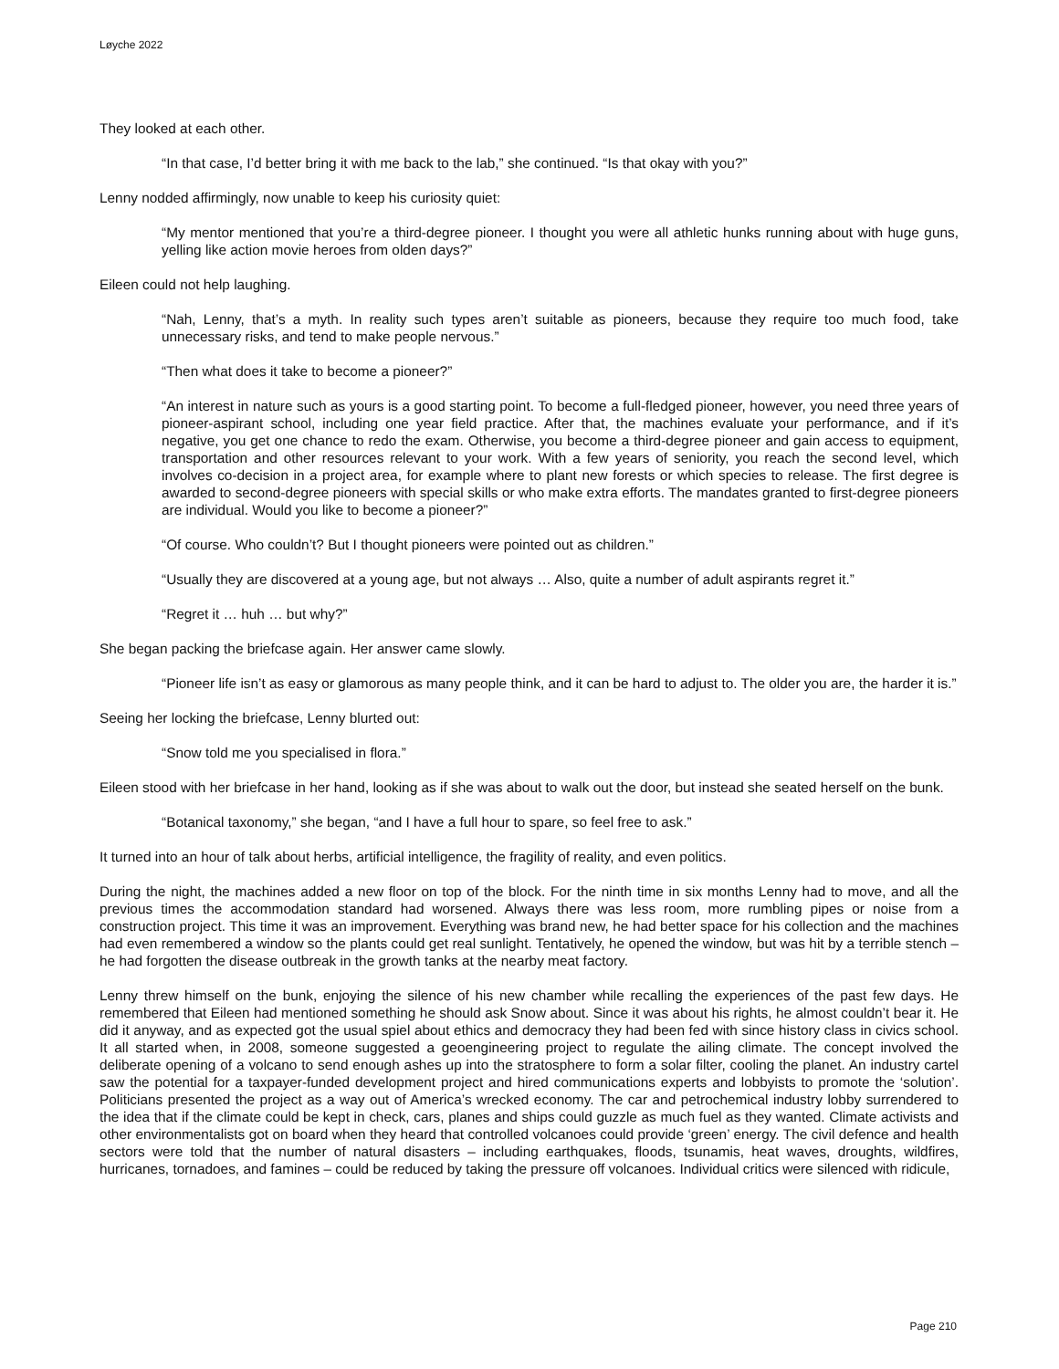Løyche 2022
They looked at each other.
“In that case, I’d better bring it with me back to the lab,” she continued. “Is that okay with you?”
Lenny nodded affirmingly, now unable to keep his curiosity quiet:
“My mentor mentioned that you’re a third-degree pioneer. I thought you were all athletic hunks running about with huge guns, yelling like action movie heroes from olden days?”
Eileen could not help laughing.
“Nah, Lenny, that’s a myth. In reality such types aren’t suitable as pioneers, because they require too much food, take unnecessary risks, and tend to make people nervous.”
“Then what does it take to become a pioneer?”
“An interest in nature such as yours is a good starting point. To become a full-fledged pioneer, however, you need three years of pioneer-aspirant school, including one year field practice. After that, the machines evaluate your performance, and if it’s negative, you get one chance to redo the exam. Otherwise, you become a third-degree pioneer and gain access to equipment, transportation and other resources relevant to your work. With a few years of seniority, you reach the second level, which involves co-decision in a project area, for example where to plant new forests or which species to release. The first degree is awarded to second-degree pioneers with special skills or who make extra efforts. The mandates granted to first-degree pioneers are individual. Would you like to become a pioneer?”
“Of course. Who couldn’t? But I thought pioneers were pointed out as children.”
“Usually they are discovered at a young age, but not always … Also, quite a number of adult aspirants regret it.”
“Regret it … huh … but why?”
She began packing the briefcase again. Her answer came slowly.
“Pioneer life isn’t as easy or glamorous as many people think, and it can be hard to adjust to. The older you are, the harder it is.”
Seeing her locking the briefcase, Lenny blurted out:
“Snow told me you specialised in flora.”
Eileen stood with her briefcase in her hand, looking as if she was about to walk out the door, but instead she seated herself on the bunk.
“Botanical taxonomy,” she began, “and I have a full hour to spare, so feel free to ask.”
It turned into an hour of talk about herbs, artificial intelligence, the fragility of reality, and even politics.
During the night, the machines added a new floor on top of the block. For the ninth time in six months Lenny had to move, and all the previous times the accommodation standard had worsened. Always there was less room, more rumbling pipes or noise from a construction project. This time it was an improvement. Everything was brand new, he had better space for his collection and the machines had even remembered a window so the plants could get real sunlight. Tentatively, he opened the window, but was hit by a terrible stench – he had forgotten the disease outbreak in the growth tanks at the nearby meat factory.
Lenny threw himself on the bunk, enjoying the silence of his new chamber while recalling the experiences of the past few days. He remembered that Eileen had mentioned something he should ask Snow about. Since it was about his rights, he almost couldn’t bear it. He did it anyway, and as expected got the usual spiel about ethics and democracy they had been fed with since history class in civics school. It all started when, in 2008, someone suggested a geoengineering project to regulate the ailing climate. The concept involved the deliberate opening of a volcano to send enough ashes up into the stratosphere to form a solar filter, cooling the planet. An industry cartel saw the potential for a taxpayer-funded development project and hired communications experts and lobbyists to promote the ‘solution’. Politicians presented the project as a way out of America’s wrecked economy. The car and petrochemical industry lobby surrendered to the idea that if the climate could be kept in check, cars, planes and ships could guzzle as much fuel as they wanted. Climate activists and other environmentalists got on board when they heard that controlled volcanoes could provide ‘green’ energy. The civil defence and health sectors were told that the number of natural disasters – including earthquakes, floods, tsunamis, heat waves, droughts, wildfires, hurricanes, tornadoes, and famines – could be reduced by taking the pressure off volcanoes. Individual critics were silenced with ridicule,
Page 210